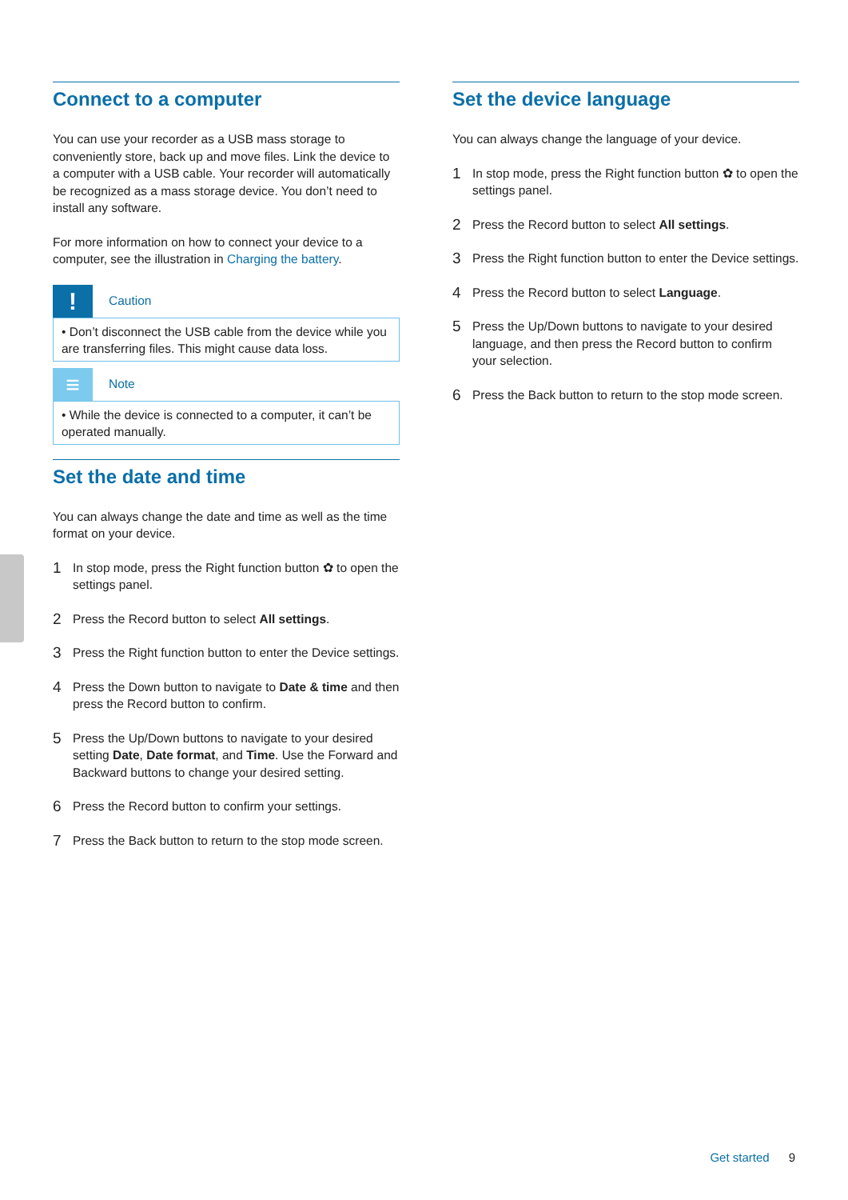Connect to a computer
You can use your recorder as a USB mass storage to conveniently store, back up and move files. Link the device to a computer with a USB cable. Your recorder will automatically be recognized as a mass storage device. You don’t need to install any software.
For more information on how to connect your device to a computer, see the illustration in Charging the battery.
!
Caution
• Don’t disconnect the USB cable from the device while you are transferring files. This might cause data loss.
≡
Note
• While the device is connected to a computer, it can’t be operated manually.
Set the date and time
You can always change the date and time as well as the time format on your device.
1 In stop mode, press the Right function button ✿ to open the settings panel.
2 Press the Record button to select All settings.
3 Press the Right function button to enter the Device settings.
4 Press the Down button to navigate to Date & time and then press the Record button to confirm.
5 Press the Up/Down buttons to navigate to your desired setting Date, Date format, and Time. Use the Forward and Backward buttons to change your desired setting.
6 Press the Record button to confirm your settings.
7 Press the Back button to return to the stop mode screen.
Set the device language
You can always change the language of your device.
1 In stop mode, press the Right function button ✿ to open the settings panel.
2 Press the Record button to select All settings.
3 Press the Right function button to enter the Device settings.
4 Press the Record button to select Language.
5 Press the Up/Down buttons to navigate to your desired language, and then press the Record button to confirm your selection.
6 Press the Back button to return to the stop mode screen.
Get started 9